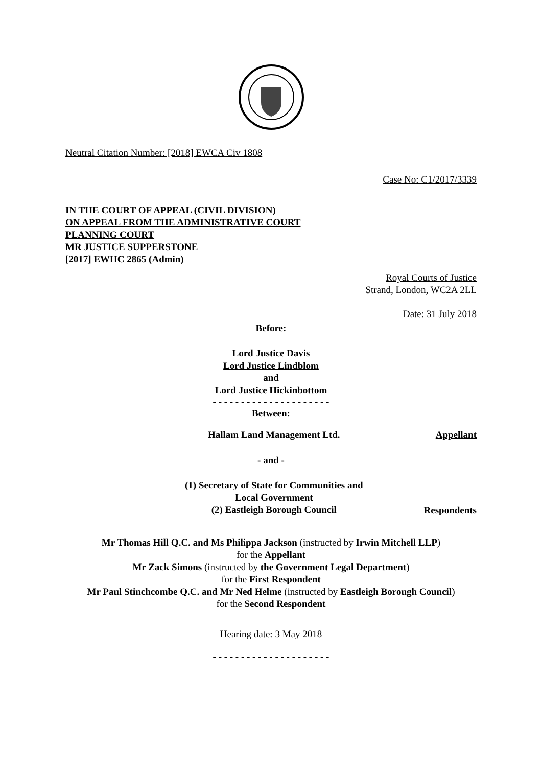Neutral Citation Number: [2018] EWCA Civ 1808
Case No: C1/2017/3339
IN THE COURT OF APPEAL (CIVIL DIVISION)
ON APPEAL FROM THE ADMINISTRATIVE COURT
PLANNING COURT
MR JUSTICE SUPPERSTONE
[2017] EWHC 2865 (Admin)
Royal Courts of Justice
Strand, London, WC2A 2LL
Date: 31 July 2018
Before:
Lord Justice Davis
Lord Justice Lindblom
and
Lord Justice Hickinbottom
- - - - - - - - - - - - - - - - - - - - -
Between:
| Hallam Land Management Ltd. | Appellant |
| - and - | |
| (1) Secretary of State for Communities and Local Government (2) Eastleigh Borough Council | Respondents |
Mr Thomas Hill Q.C. and Ms Philippa Jackson (instructed by Irwin Mitchell LLP)
for the Appellant
Mr Zack Simons (instructed by the Government Legal Department)
for the First Respondent
Mr Paul Stinchcombe Q.C. and Mr Ned Helme (instructed by Eastleigh Borough Council)
for the Second Respondent
Hearing date: 3 May 2018
- - - - - - - - - - - - - - - - - - - - -